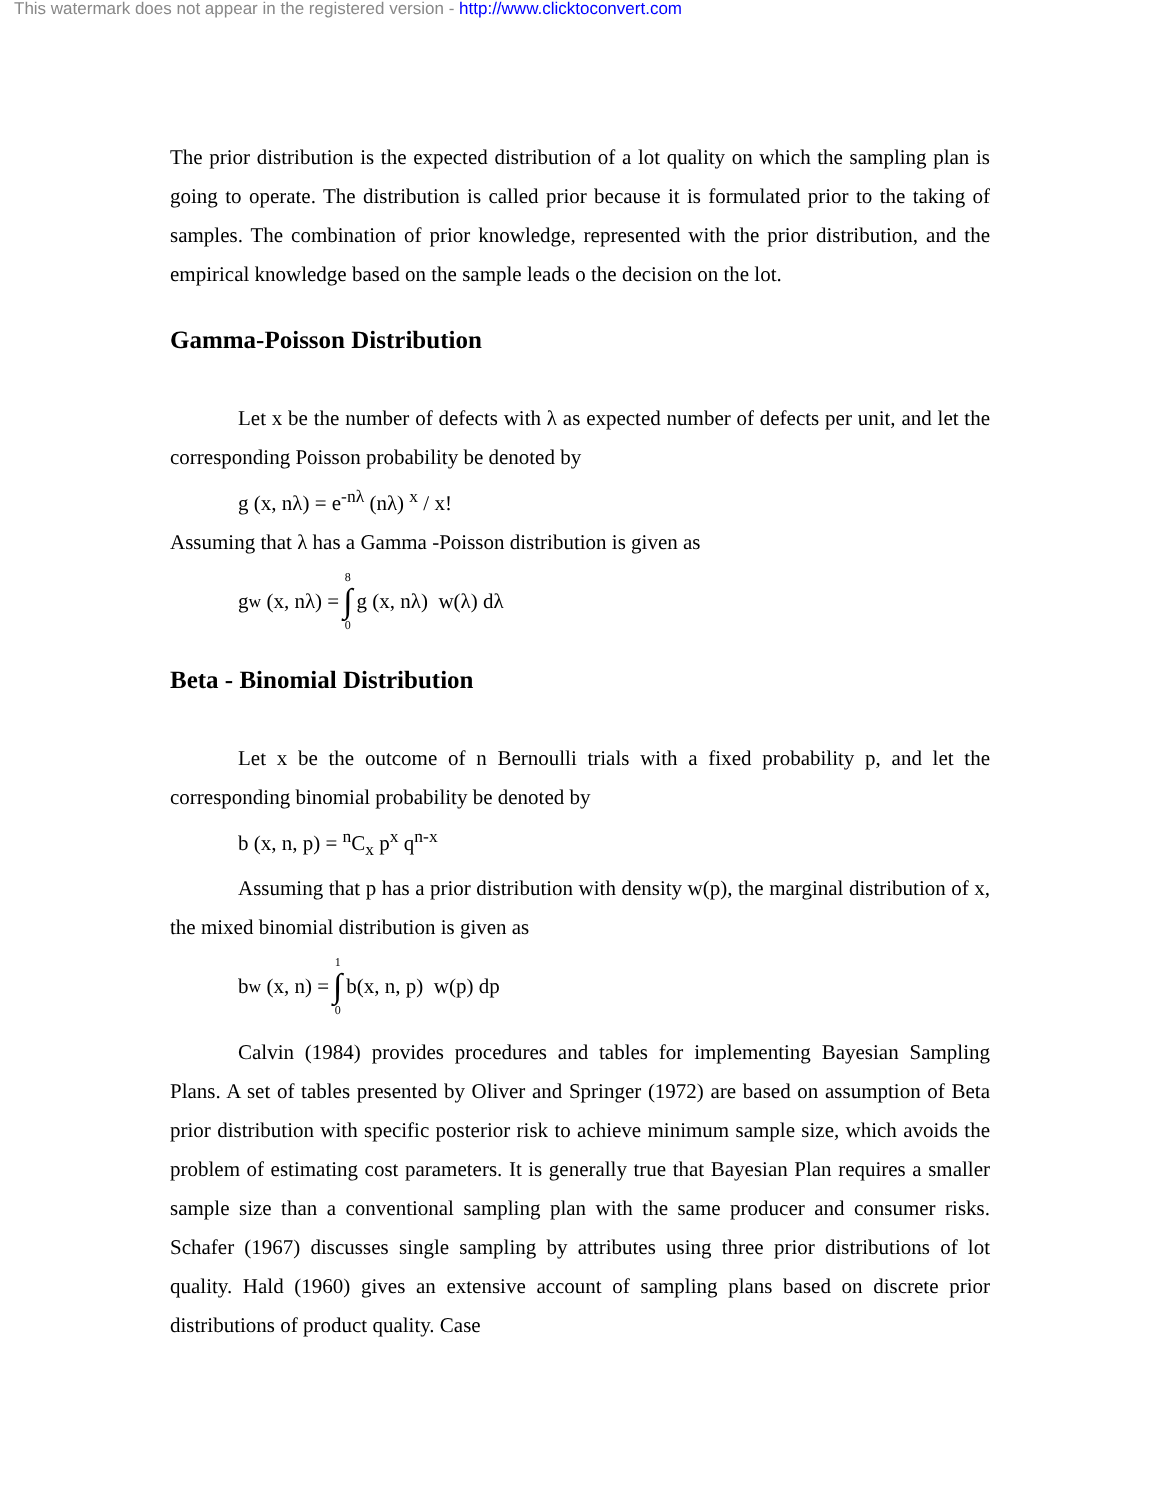This watermark does not appear in the registered version - http://www.clicktoconvert.com
The prior distribution is the expected distribution of a lot quality on which the sampling plan is going to operate. The distribution is called prior because it is formulated prior to the taking of samples. The combination of prior knowledge, represented with the prior distribution, and the empirical knowledge based on the sample leads o the decision on the lot.
Gamma-Poisson Distribution
Let x be the number of defects with λ as expected number of defects per unit, and let the corresponding Poisson probability be denoted by
g (x, nλ) = e<sup>-nλ</sup> (nλ) <sup>x</sup> / x!
Assuming that λ has a Gamma -Poisson distribution is given as
g<sub>w</sub> (x, nλ) = 8 ∫ 0 g (x, nλ) w(λ) dλ
Beta - Binomial Distribution
Let x be the outcome of n Bernoulli trials with a fixed probability p, and let the corresponding binomial probability be denoted by
b (x, n, p) = <sup>n</sup>C<sub>x</sub> p<sup>x</sup> q<sup>n-x</sup>
Assuming that p has a prior distribution with density w(p), the marginal distribution of x, the mixed binomial distribution is given as
b<sub>w</sub> (x, n) = 1 ∫ 0 b(x, n, p) w(p) dp
Calvin (1984) provides procedures and tables for implementing Bayesian Sampling Plans. A set of tables presented by Oliver and Springer (1972) are based on assumption of Beta prior distribution with specific posterior risk to achieve minimum sample size, which avoids the problem of estimating cost parameters. It is generally true that Bayesian Plan requires a smaller sample size than a conventional sampling plan with the same producer and consumer risks. Schafer (1967) discusses single sampling by attributes using three prior distributions of lot quality. Hald (1960) gives an extensive account of sampling plans based on discrete prior distributions of product quality. Case